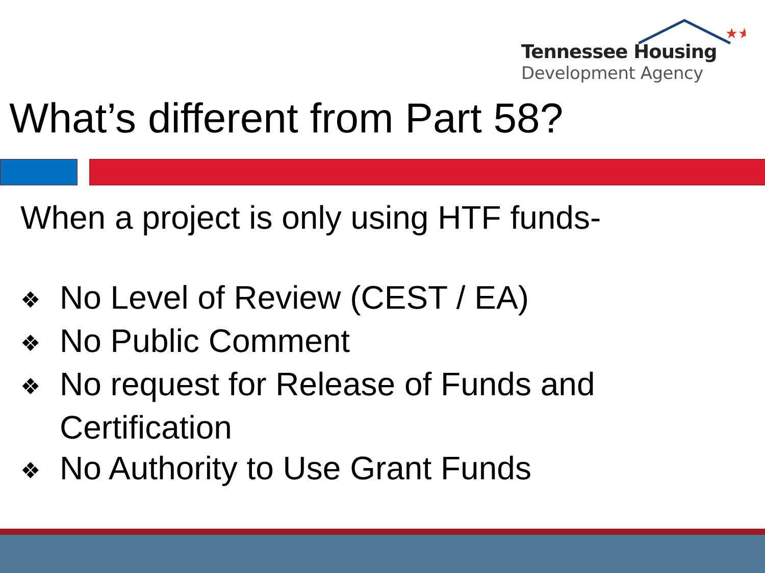★★
Tennessee Housing
Development Agency
What’s different from Part 58?
When a project is only using HTF funds-
❖ No Level of Review (CEST / EA)
❖ No Public Comment
❖ No request for Release of Funds and Certification
❖ No Authority to Use Grant Funds